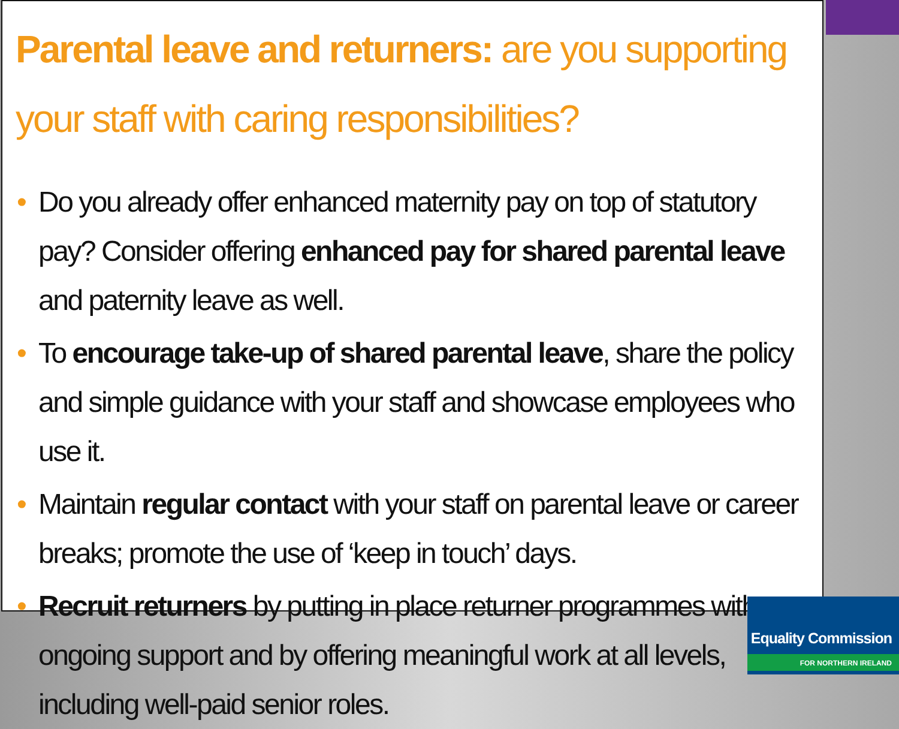Parental leave and returners: are you supporting your staff with caring responsibilities?
• Do you already offer enhanced maternity pay on top of statutory pay? Consider offering enhanced pay for shared parental leave and paternity leave as well.
• To encourage take-up of shared parental leave, share the policy and simple guidance with your staff and showcase employees who use it.
• Maintain regular contact with your staff on parental leave or career breaks; promote the use of ‘keep in touch’ days.
• Recruit returners by putting in place returner programmes with ongoing support and by offering meaningful work at all levels, including well-paid senior roles.
Equality Commission
FOR NORTHERN IRELAND